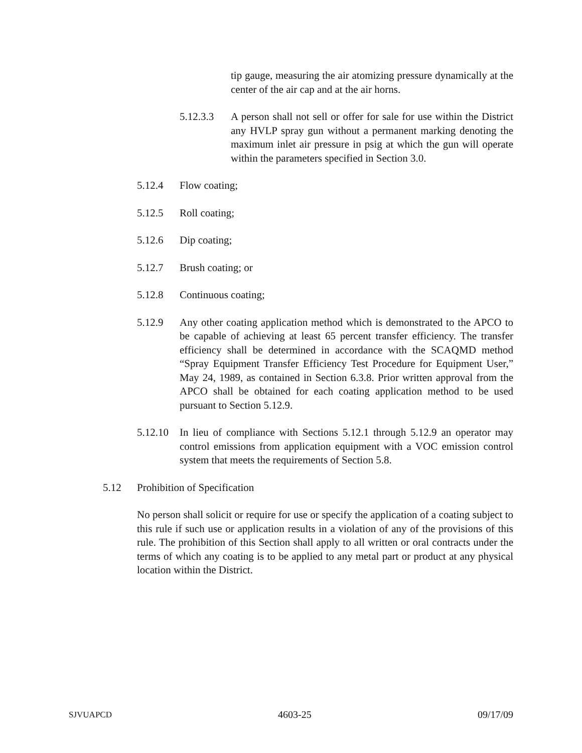tip gauge, measuring the air atomizing pressure dynamically at the center of the air cap and at the air horns.
5.12.3.3 A person shall not sell or offer for sale for use within the District any HVLP spray gun without a permanent marking denoting the maximum inlet air pressure in psig at which the gun will operate within the parameters specified in Section 3.0.
5.12.4 Flow coating;
5.12.5 Roll coating;
5.12.6 Dip coating;
5.12.7 Brush coating; or
5.12.8 Continuous coating;
5.12.9 Any other coating application method which is demonstrated to the APCO to be capable of achieving at least 65 percent transfer efficiency. The transfer efficiency shall be determined in accordance with the SCAQMD method “Spray Equipment Transfer Efficiency Test Procedure for Equipment User,” May 24, 1989, as contained in Section 6.3.8. Prior written approval from the APCO shall be obtained for each coating application method to be used pursuant to Section 5.12.9.
5.12.10 In lieu of compliance with Sections 5.12.1 through 5.12.9 an operator may control emissions from application equipment with a VOC emission control system that meets the requirements of Section 5.8.
5.12 Prohibition of Specification
No person shall solicit or require for use or specify the application of a coating subject to this rule if such use or application results in a violation of any of the provisions of this rule. The prohibition of this Section shall apply to all written or oral contracts under the terms of which any coating is to be applied to any metal part or product at any physical location within the District.
SJVUAPCD 4603-25 09/17/09